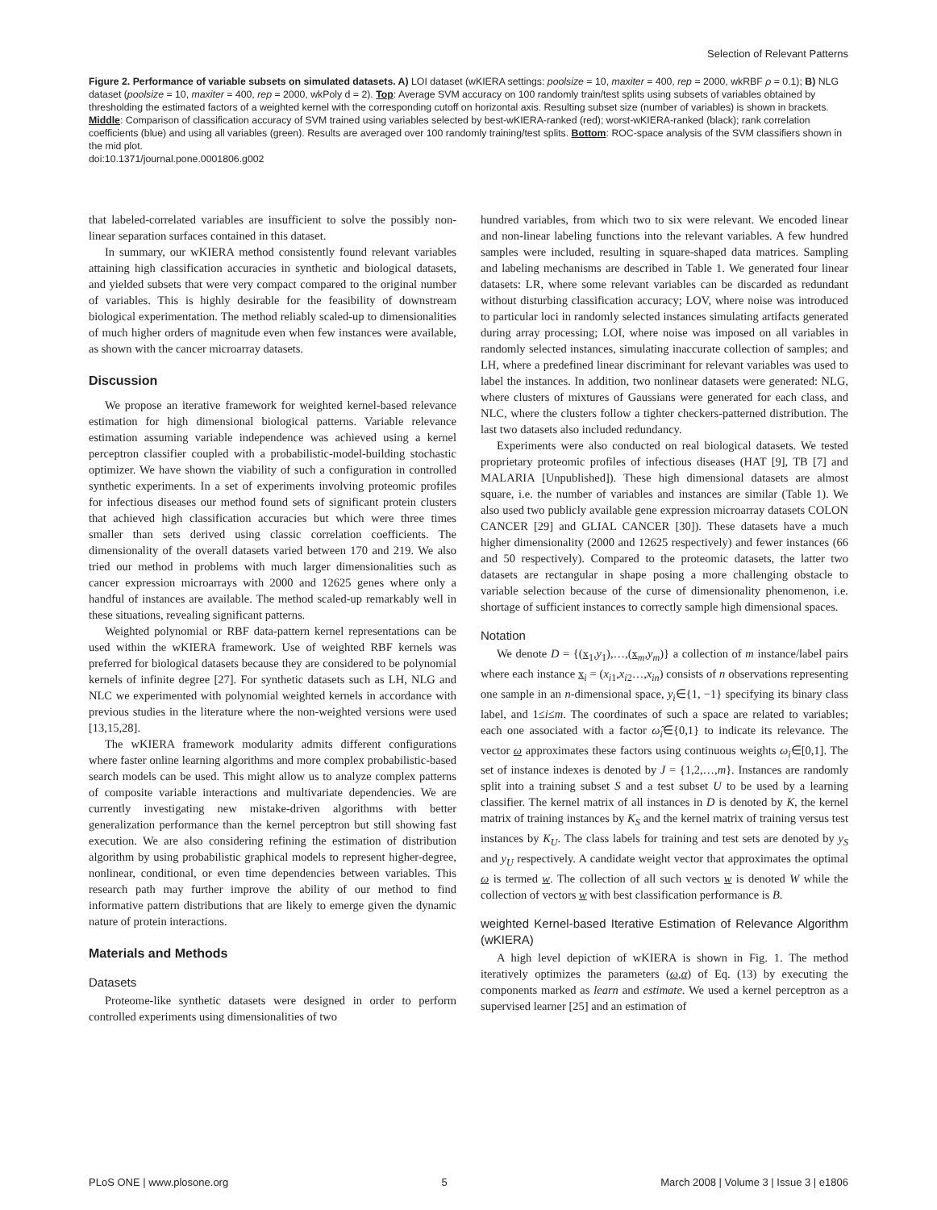Selection of Relevant Patterns
Figure 2. Performance of variable subsets on simulated datasets. A) LOI dataset (wKIERA settings: poolsize = 10, maxiter = 400, rep = 2000, wkRBF ρ = 0.1); B) NLG dataset (poolsize = 10, maxiter = 400, rep = 2000, wkPoly d = 2). Top: Average SVM accuracy on 100 randomly train/test splits using subsets of variables obtained by thresholding the estimated factors of a weighted kernel with the corresponding cutoff on horizontal axis. Resulting subset size (number of variables) is shown in brackets. Middle: Comparison of classification accuracy of SVM trained using variables selected by best-wKIERA-ranked (red); worst-wKIERA-ranked (black); rank correlation coefficients (blue) and using all variables (green). Results are averaged over 100 randomly training/test splits. Bottom: ROC-space analysis of the SVM classifiers shown in the mid plot.
doi:10.1371/journal.pone.0001806.g002
that labeled-correlated variables are insufficient to solve the possibly non-linear separation surfaces contained in this dataset.
In summary, our wKIERA method consistently found relevant variables attaining high classification accuracies in synthetic and biological datasets, and yielded subsets that were very compact compared to the original number of variables. This is highly desirable for the feasibility of downstream biological experimentation. The method reliably scaled-up to dimensionalities of much higher orders of magnitude even when few instances were available, as shown with the cancer microarray datasets.
Discussion
We propose an iterative framework for weighted kernel-based relevance estimation for high dimensional biological patterns. Variable relevance estimation assuming variable independence was achieved using a kernel perceptron classifier coupled with a probabilistic-model-building stochastic optimizer. We have shown the viability of such a configuration in controlled synthetic experiments. In a set of experiments involving proteomic profiles for infectious diseases our method found sets of significant protein clusters that achieved high classification accuracies but which were three times smaller than sets derived using classic correlation coefficients. The dimensionality of the overall datasets varied between 170 and 219. We also tried our method in problems with much larger dimensionalities such as cancer expression microarrays with 2000 and 12625 genes where only a handful of instances are available. The method scaled-up remarkably well in these situations, revealing significant patterns.
Weighted polynomial or RBF data-pattern kernel representations can be used within the wKIERA framework. Use of weighted RBF kernels was preferred for biological datasets because they are considered to be polynomial kernels of infinite degree [27]. For synthetic datasets such as LH, NLG and NLC we experimented with polynomial weighted kernels in accordance with previous studies in the literature where the non-weighted versions were used [13,15,28].
The wKIERA framework modularity admits different configurations where faster online learning algorithms and more complex probabilistic-based search models can be used. This might allow us to analyze complex patterns of composite variable interactions and multivariate dependencies. We are currently investigating new mistake-driven algorithms with better generalization performance than the kernel perceptron but still showing fast execution. We are also considering refining the estimation of distribution algorithm by using probabilistic graphical models to represent higher-degree, nonlinear, conditional, or even time dependencies between variables. This research path may further improve the ability of our method to find informative pattern distributions that are likely to emerge given the dynamic nature of protein interactions.
Materials and Methods
Datasets
Proteome-like synthetic datasets were designed in order to perform controlled experiments using dimensionalities of two
hundred variables, from which two to six were relevant. We encoded linear and non-linear labeling functions into the relevant variables. A few hundred samples were included, resulting in square-shaped data matrices. Sampling and labeling mechanisms are described in Table 1. We generated four linear datasets: LR, where some relevant variables can be discarded as redundant without disturbing classification accuracy; LOV, where noise was introduced to particular loci in randomly selected instances simulating artifacts generated during array processing; LOI, where noise was imposed on all variables in randomly selected instances, simulating inaccurate collection of samples; and LH, where a predefined linear discriminant for relevant variables was used to label the instances. In addition, two nonlinear datasets were generated: NLG, where clusters of mixtures of Gaussians were generated for each class, and NLC, where the clusters follow a tighter checkers-patterned distribution. The last two datasets also included redundancy.
Experiments were also conducted on real biological datasets. We tested proprietary proteomic profiles of infectious diseases (HAT [9], TB [7] and MALARIA [Unpublished]). These high dimensional datasets are almost square, i.e. the number of variables and instances are similar (Table 1). We also used two publicly available gene expression microarray datasets COLON CANCER [29] and GLIAL CANCER [30]). These datasets have a much higher dimensionality (2000 and 12625 respectively) and fewer instances (66 and 50 respectively). Compared to the proteomic datasets, the latter two datasets are rectangular in shape posing a more challenging obstacle to variable selection because of the curse of dimensionality phenomenon, i.e. shortage of sufficient instances to correctly sample high dimensional spaces.
Notation
We denote D = {(x<sub>1</sub>,y<sub>1</sub>),…,(x<sub>m</sub>,y<sub>m</sub>)} a collection of m instance/label pairs where each instance x<sub>i</sub> = (x<sub>i1</sub>,x<sub>i2</sub>…,x<sub>in</sub>) consists of n observations representing one sample in an n-dimensional space, y<sub>i</sub>∈{1, −1} specifying its binary class label, and 1≤i≤m. The coordinates of such a space are related to variables; each one associated with a factor ω̂<sub>i</sub>∈{0,1} to indicate its relevance. The vector ω approximates these factors using continuous weights ω<sub>i</sub>∈[0,1]. The set of instance indexes is denoted by J = {1,2,…,m}. Instances are randomly split into a training subset S and a test subset U to be used by a learning classifier. The kernel matrix of all instances in D is denoted by K, the kernel matrix of training instances by K<sub>S</sub> and the kernel matrix of training versus test instances by K<sub>U</sub>. The class labels for training and test sets are denoted by y<sub>S</sub> and y<sub>U</sub> respectively. A candidate weight vector that approximates the optimal ω is termed w. The collection of all such vectors w is denoted W while the collection of vectors w with best classification performance is B.
weighted Kernel-based Iterative Estimation of Relevance Algorithm (wKIERA)
A high level depiction of wKIERA is shown in Fig. 1. The method iteratively optimizes the parameters (ω,α) of Eq. (13) by executing the components marked as learn and estimate. We used a kernel perceptron as a supervised learner [25] and an estimation of
PLoS ONE | www.plosone.org 5 March 2008 | Volume 3 | Issue 3 | e1806